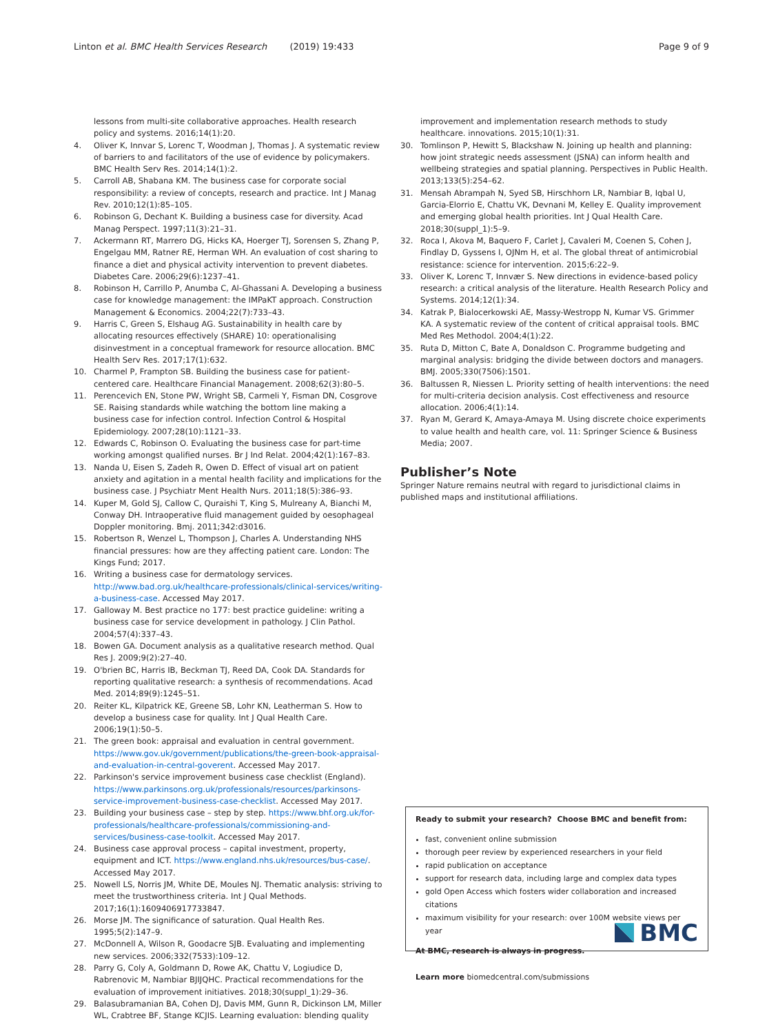Linton et al. BMC Health Services Research (2019) 19:433 Page 9 of 9
lessons from multi-site collaborative approaches. Health research policy and systems. 2016;14(1):20.
4. Oliver K, Innvar S, Lorenc T, Woodman J, Thomas J. A systematic review of barriers to and facilitators of the use of evidence by policymakers. BMC Health Serv Res. 2014;14(1):2.
5. Carroll AB, Shabana KM. The business case for corporate social responsibility: a review of concepts, research and practice. Int J Manag Rev. 2010;12(1):85–105.
6. Robinson G, Dechant K. Building a business case for diversity. Acad Manag Perspect. 1997;11(3):21–31.
7. Ackermann RT, Marrero DG, Hicks KA, Hoerger TJ, Sorensen S, Zhang P, Engelgau MM, Ratner RE, Herman WH. An evaluation of cost sharing to finance a diet and physical activity intervention to prevent diabetes. Diabetes Care. 2006;29(6):1237–41.
8. Robinson H, Carrillo P, Anumba C, Al-Ghassani A. Developing a business case for knowledge management: the IMPaKT approach. Construction Management & Economics. 2004;22(7):733–43.
9. Harris C, Green S, Elshaug AG. Sustainability in health care by allocating resources effectively (SHARE) 10: operationalising disinvestment in a conceptual framework for resource allocation. BMC Health Serv Res. 2017;17(1):632.
10. Charmel P, Frampton SB. Building the business case for patient-centered care. Healthcare Financial Management. 2008;62(3):80–5.
11. Perencevich EN, Stone PW, Wright SB, Carmeli Y, Fisman DN, Cosgrove SE. Raising standards while watching the bottom line making a business case for infection control. Infection Control & Hospital Epidemiology. 2007;28(10):1121–33.
12. Edwards C, Robinson O. Evaluating the business case for part-time working amongst qualified nurses. Br J Ind Relat. 2004;42(1):167–83.
13. Nanda U, Eisen S, Zadeh R, Owen D. Effect of visual art on patient anxiety and agitation in a mental health facility and implications for the business case. J Psychiatr Ment Health Nurs. 2011;18(5):386–93.
14. Kuper M, Gold SJ, Callow C, Quraishi T, King S, Mulreany A, Bianchi M, Conway DH. Intraoperative fluid management guided by oesophageal Doppler monitoring. Bmj. 2011;342:d3016.
15. Robertson R, Wenzel L, Thompson J, Charles A. Understanding NHS financial pressures: how are they affecting patient care. London: The Kings Fund; 2017.
16. Writing a business case for dermatology services. http://www.bad.org.uk/healthcare-professionals/clinical-services/writing-a-business-case. Accessed May 2017.
17. Galloway M. Best practice no 177: best practice guideline: writing a business case for service development in pathology. J Clin Pathol. 2004;57(4):337–43.
18. Bowen GA. Document analysis as a qualitative research method. Qual Res J. 2009;9(2):27–40.
19. O'brien BC, Harris IB, Beckman TJ, Reed DA, Cook DA. Standards for reporting qualitative research: a synthesis of recommendations. Acad Med. 2014;89(9):1245–51.
20. Reiter KL, Kilpatrick KE, Greene SB, Lohr KN, Leatherman S. How to develop a business case for quality. Int J Qual Health Care. 2006;19(1):50–5.
21. The green book: appraisal and evaluation in central government. https://www.gov.uk/government/publications/the-green-book-appraisal-and-evaluation-in-central-goverent. Accessed May 2017.
22. Parkinson's service improvement business case checklist (England). https://www.parkinsons.org.uk/professionals/resources/parkinsons-service-improvement-business-case-checklist. Accessed May 2017.
23. Building your business case – step by step. https://www.bhf.org.uk/for-professionals/healthcare-professionals/commissioning-and-services/business-case-toolkit. Accessed May 2017.
24. Business case approval process – capital investment, property, equipment and ICT. https://www.england.nhs.uk/resources/bus-case/. Accessed May 2017.
25. Nowell LS, Norris JM, White DE, Moules NJ. Thematic analysis: striving to meet the trustworthiness criteria. Int J Qual Methods. 2017;16(1):1609406917733847.
26. Morse JM. The significance of saturation. Qual Health Res. 1995;5(2):147–9.
27. McDonnell A, Wilson R, Goodacre SJB. Evaluating and implementing new services. 2006;332(7533):109–12.
28. Parry G, Coly A, Goldmann D, Rowe AK, Chattu V, Logiudice D, Rabrenovic M, Nambiar BJIJQHC. Practical recommendations for the evaluation of improvement initiatives. 2018;30(suppl_1):29–36.
29. Balasubramanian BA, Cohen DJ, Davis MM, Gunn R, Dickinson LM, Miller WL, Crabtree BF, Stange KCJIS. Learning evaluation: blending quality
improvement and implementation research methods to study healthcare. innovations. 2015;10(1):31.
30. Tomlinson P, Hewitt S, Blackshaw N. Joining up health and planning: how joint strategic needs assessment (JSNA) can inform health and wellbeing strategies and spatial planning. Perspectives in Public Health. 2013;133(5):254–62.
31. Mensah Abrampah N, Syed SB, Hirschhorn LR, Nambiar B, Iqbal U, Garcia-Elorrio E, Chattu VK, Devnani M, Kelley E. Quality improvement and emerging global health priorities. Int J Qual Health Care. 2018;30(suppl_1):5–9.
32. Roca I, Akova M, Baquero F, Carlet J, Cavaleri M, Coenen S, Cohen J, Findlay D, Gyssens I, OJNm H, et al. The global threat of antimicrobial resistance: science for intervention. 2015;6:22–9.
33. Oliver K, Lorenc T, Innvær S. New directions in evidence-based policy research: a critical analysis of the literature. Health Research Policy and Systems. 2014;12(1):34.
34. Katrak P, Bialocerkowski AE, Massy-Westropp N, Kumar VS. Grimmer KA. A systematic review of the content of critical appraisal tools. BMC Med Res Methodol. 2004;4(1):22.
35. Ruta D, Mitton C, Bate A, Donaldson C. Programme budgeting and marginal analysis: bridging the divide between doctors and managers. BMJ. 2005;330(7506):1501.
36. Baltussen R, Niessen L. Priority setting of health interventions: the need for multi-criteria decision analysis. Cost effectiveness and resource allocation. 2006;4(1):14.
37. Ryan M, Gerard K, Amaya-Amaya M. Using discrete choice experiments to value health and health care, vol. 11: Springer Science & Business Media; 2007.
Publisher’s Note
Springer Nature remains neutral with regard to jurisdictional claims in published maps and institutional affiliations.
Ready to submit your research? Choose BMC and benefit from:
fast, convenient online submission
thorough peer review by experienced researchers in your field
rapid publication on acceptance
support for research data, including large and complex data types
gold Open Access which fosters wider collaboration and increased citations
maximum visibility for your research: over 100M website views per year
At BMC, research is always in progress.
Learn more biomedcentral.com/submissions
BMC